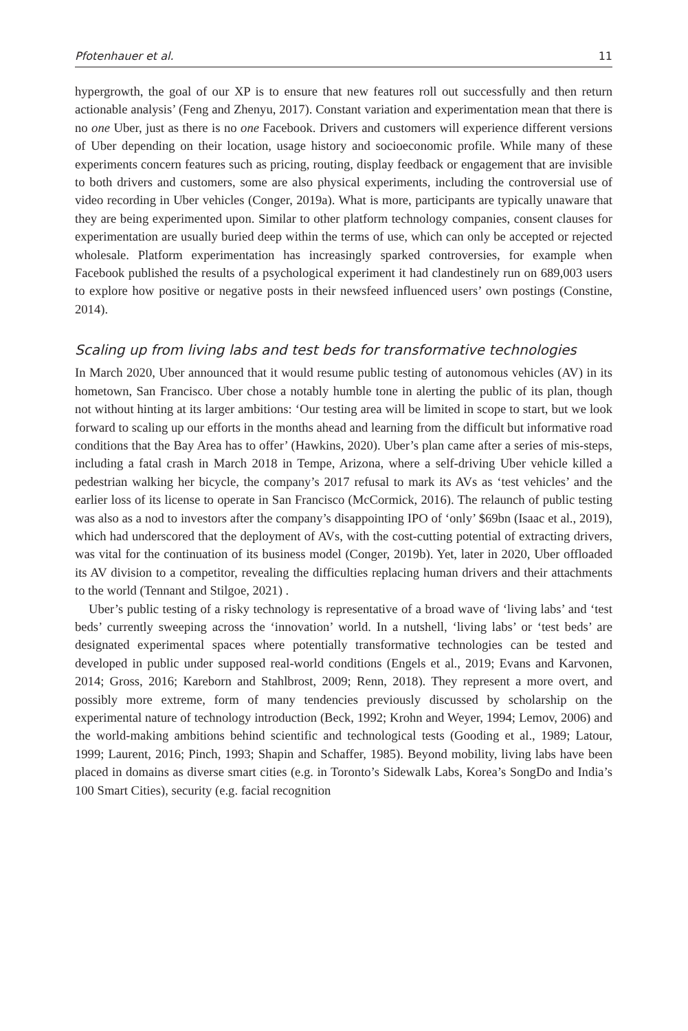Pfotenhauer et al. 11
hypergrowth, the goal of our XP is to ensure that new features roll out successfully and then return actionable analysis’ (Feng and Zhenyu, 2017). Constant variation and experimentation mean that there is no one Uber, just as there is no one Facebook. Drivers and customers will experience different versions of Uber depending on their location, usage history and socioeconomic profile. While many of these experiments concern features such as pricing, routing, display feedback or engagement that are invisible to both drivers and customers, some are also physical experiments, including the controversial use of video recording in Uber vehicles (Conger, 2019a). What is more, participants are typically unaware that they are being experimented upon. Similar to other platform technology companies, consent clauses for experimentation are usually buried deep within the terms of use, which can only be accepted or rejected wholesale. Platform experimentation has increasingly sparked controversies, for example when Facebook published the results of a psychological experiment it had clandestinely run on 689,003 users to explore how positive or negative posts in their newsfeed influenced users’ own postings (Constine, 2014).
Scaling up from living labs and test beds for transformative technologies
In March 2020, Uber announced that it would resume public testing of autonomous vehicles (AV) in its hometown, San Francisco. Uber chose a notably humble tone in alerting the public of its plan, though not without hinting at its larger ambitions: ‘Our testing area will be limited in scope to start, but we look forward to scaling up our efforts in the months ahead and learning from the difficult but informative road conditions that the Bay Area has to offer’ (Hawkins, 2020). Uber’s plan came after a series of mis-steps, including a fatal crash in March 2018 in Tempe, Arizona, where a self-driving Uber vehicle killed a pedestrian walking her bicycle, the company’s 2017 refusal to mark its AVs as ‘test vehicles’ and the earlier loss of its license to operate in San Francisco (McCormick, 2016). The relaunch of public testing was also as a nod to investors after the company’s disappointing IPO of ‘only’ $69bn (Isaac et al., 2019), which had underscored that the deployment of AVs, with the cost-cutting potential of extracting drivers, was vital for the continuation of its business model (Conger, 2019b). Yet, later in 2020, Uber offloaded its AV division to a competitor, revealing the difficulties replacing human drivers and their attachments to the world (Tennant and Stilgoe, 2021) .
Uber’s public testing of a risky technology is representative of a broad wave of ‘living labs’ and ‘test beds’ currently sweeping across the ‘innovation’ world. In a nutshell, ‘living labs’ or ‘test beds’ are designated experimental spaces where potentially transformative technologies can be tested and developed in public under supposed real-world conditions (Engels et al., 2019; Evans and Karvonen, 2014; Gross, 2016; Kareborn and Stahlbrost, 2009; Renn, 2018). They represent a more overt, and possibly more extreme, form of many tendencies previously discussed by scholarship on the experimental nature of technology introduction (Beck, 1992; Krohn and Weyer, 1994; Lemov, 2006) and the world-making ambitions behind scientific and technological tests (Gooding et al., 1989; Latour, 1999; Laurent, 2016; Pinch, 1993; Shapin and Schaffer, 1985). Beyond mobility, living labs have been placed in domains as diverse smart cities (e.g. in Toronto’s Sidewalk Labs, Korea’s SongDo and India’s 100 Smart Cities), security (e.g. facial recognition